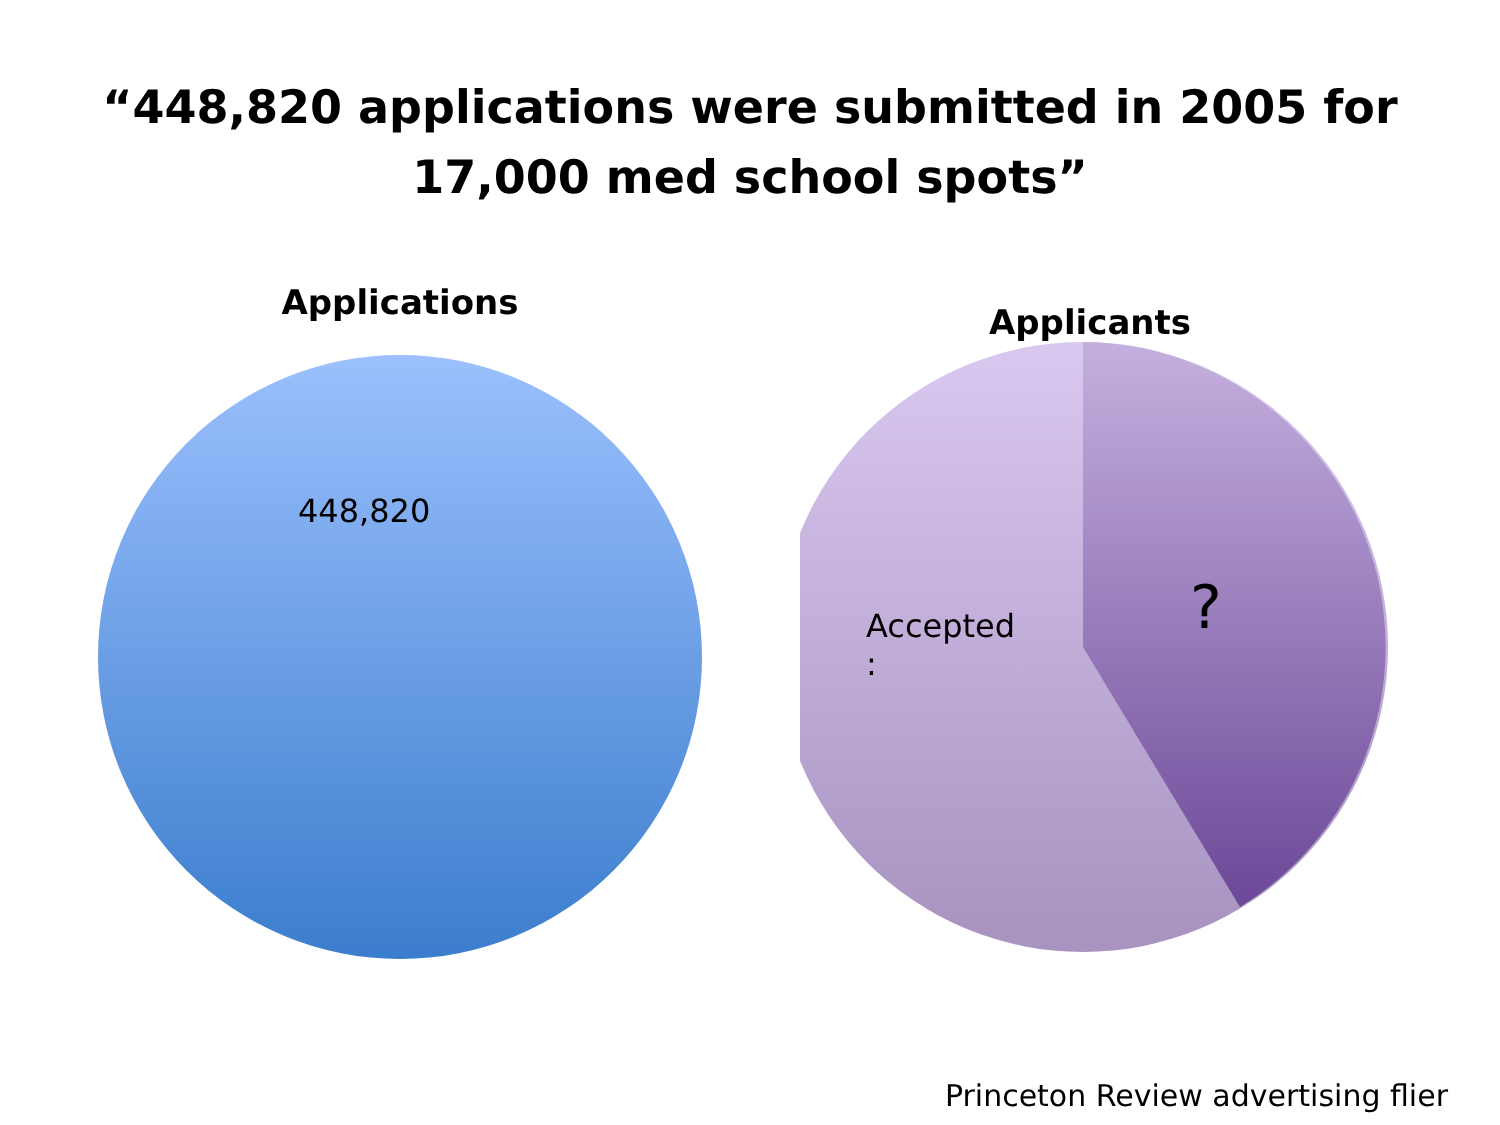“448,820 applications were submitted in 2005 for
17,000 med school spots”
Applications
448,820
Applicants
Accepted
:
?
Princeton Review advertising flier